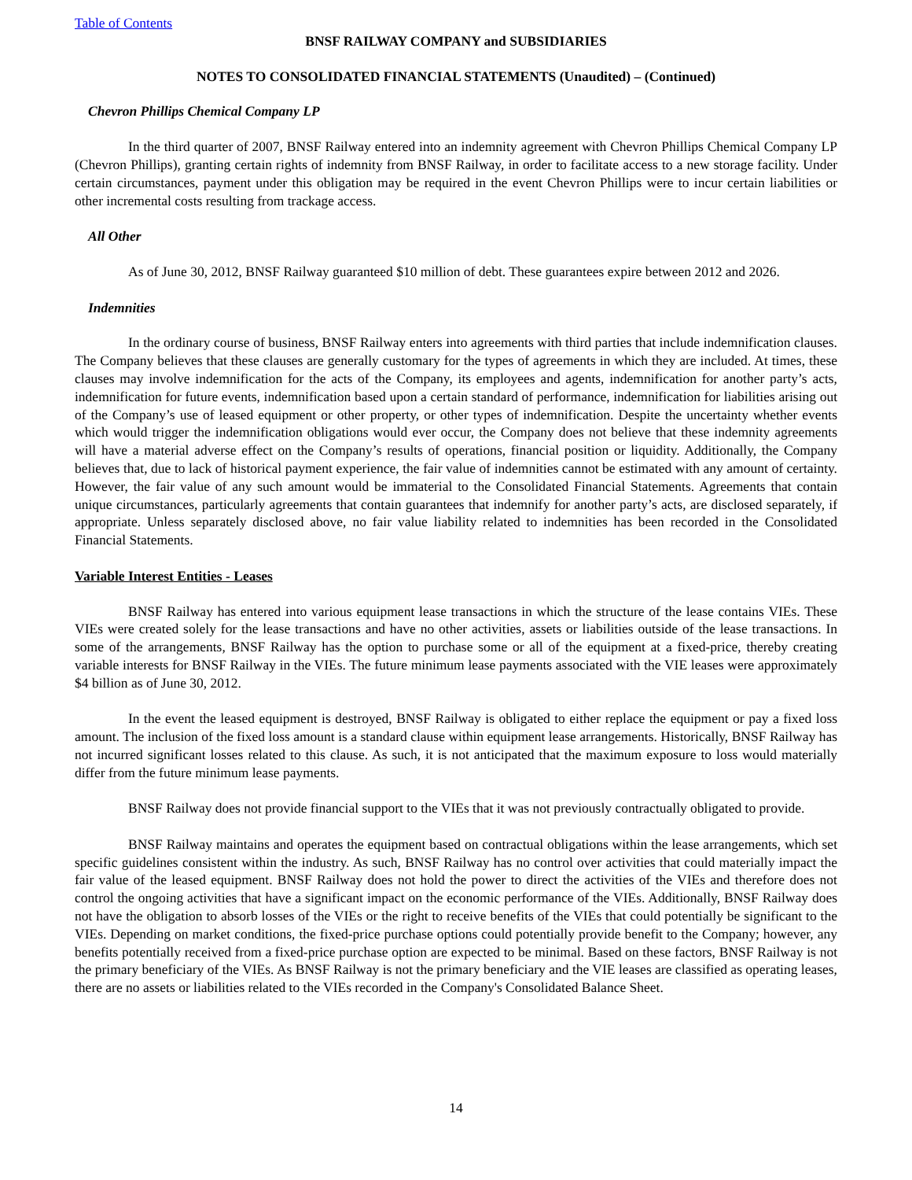Table of Contents
BNSF RAILWAY COMPANY and SUBSIDIARIES
NOTES TO CONSOLIDATED FINANCIAL STATEMENTS (Unaudited) – (Continued)
Chevron Phillips Chemical Company LP
In the third quarter of 2007, BNSF Railway entered into an indemnity agreement with Chevron Phillips Chemical Company LP (Chevron Phillips), granting certain rights of indemnity from BNSF Railway, in order to facilitate access to a new storage facility. Under certain circumstances, payment under this obligation may be required in the event Chevron Phillips were to incur certain liabilities or other incremental costs resulting from trackage access.
All Other
As of June 30, 2012, BNSF Railway guaranteed $10 million of debt. These guarantees expire between 2012 and 2026.
Indemnities
In the ordinary course of business, BNSF Railway enters into agreements with third parties that include indemnification clauses. The Company believes that these clauses are generally customary for the types of agreements in which they are included. At times, these clauses may involve indemnification for the acts of the Company, its employees and agents, indemnification for another party’s acts, indemnification for future events, indemnification based upon a certain standard of performance, indemnification for liabilities arising out of the Company’s use of leased equipment or other property, or other types of indemnification. Despite the uncertainty whether events which would trigger the indemnification obligations would ever occur, the Company does not believe that these indemnity agreements will have a material adverse effect on the Company’s results of operations, financial position or liquidity. Additionally, the Company believes that, due to lack of historical payment experience, the fair value of indemnities cannot be estimated with any amount of certainty. However, the fair value of any such amount would be immaterial to the Consolidated Financial Statements. Agreements that contain unique circumstances, particularly agreements that contain guarantees that indemnify for another party’s acts, are disclosed separately, if appropriate. Unless separately disclosed above, no fair value liability related to indemnities has been recorded in the Consolidated Financial Statements.
Variable Interest Entities - Leases
BNSF Railway has entered into various equipment lease transactions in which the structure of the lease contains VIEs. These VIEs were created solely for the lease transactions and have no other activities, assets or liabilities outside of the lease transactions. In some of the arrangements, BNSF Railway has the option to purchase some or all of the equipment at a fixed-price, thereby creating variable interests for BNSF Railway in the VIEs. The future minimum lease payments associated with the VIE leases were approximately $4 billion as of June 30, 2012.
In the event the leased equipment is destroyed, BNSF Railway is obligated to either replace the equipment or pay a fixed loss amount. The inclusion of the fixed loss amount is a standard clause within equipment lease arrangements. Historically, BNSF Railway has not incurred significant losses related to this clause. As such, it is not anticipated that the maximum exposure to loss would materially differ from the future minimum lease payments.
BNSF Railway does not provide financial support to the VIEs that it was not previously contractually obligated to provide.
BNSF Railway maintains and operates the equipment based on contractual obligations within the lease arrangements, which set specific guidelines consistent within the industry. As such, BNSF Railway has no control over activities that could materially impact the fair value of the leased equipment. BNSF Railway does not hold the power to direct the activities of the VIEs and therefore does not control the ongoing activities that have a significant impact on the economic performance of the VIEs. Additionally, BNSF Railway does not have the obligation to absorb losses of the VIEs or the right to receive benefits of the VIEs that could potentially be significant to the VIEs. Depending on market conditions, the fixed-price purchase options could potentially provide benefit to the Company; however, any benefits potentially received from a fixed-price purchase option are expected to be minimal. Based on these factors, BNSF Railway is not the primary beneficiary of the VIEs. As BNSF Railway is not the primary beneficiary and the VIE leases are classified as operating leases, there are no assets or liabilities related to the VIEs recorded in the Company's Consolidated Balance Sheet.
14